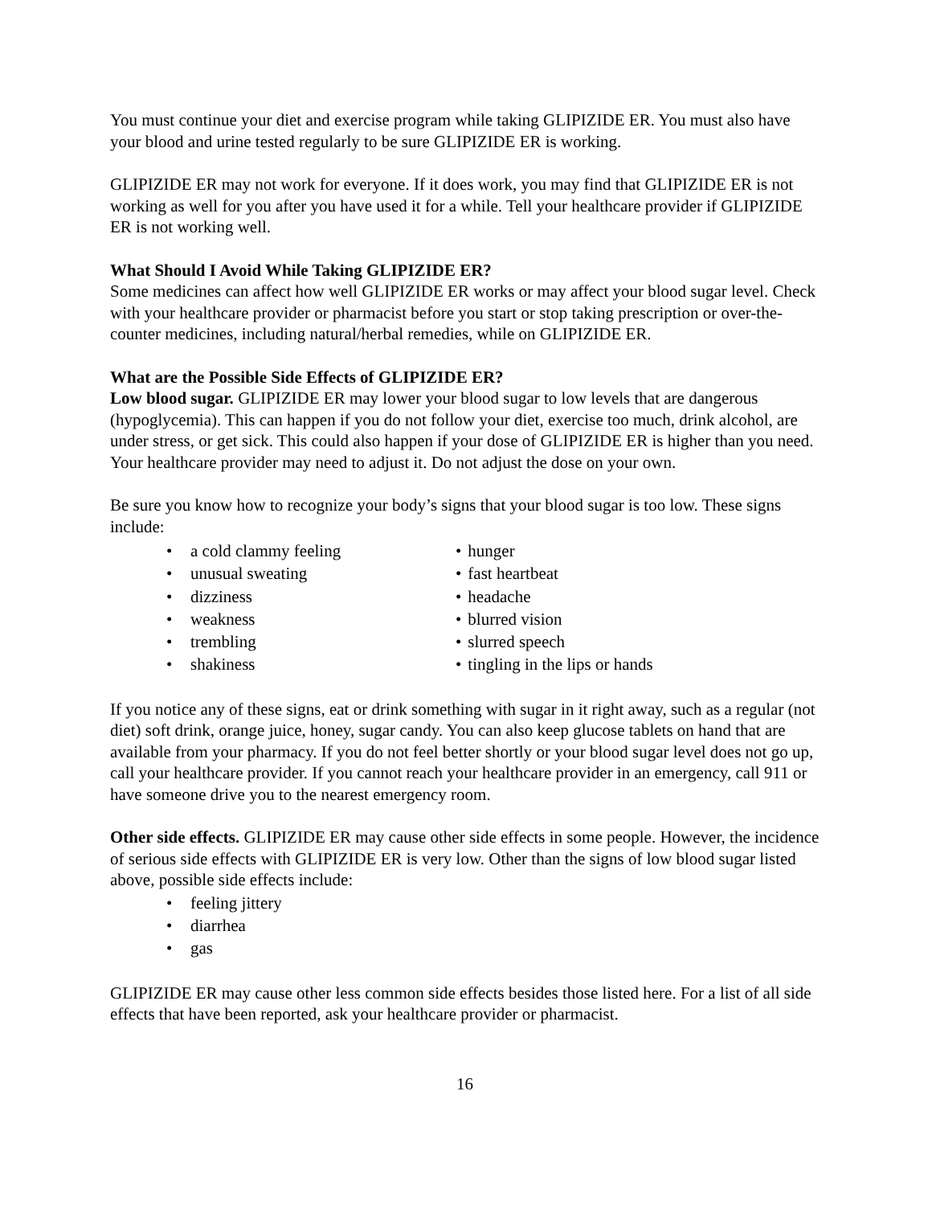You must continue your diet and exercise program while taking GLIPIZIDE ER. You must also have your blood and urine tested regularly to be sure GLIPIZIDE ER is working.
GLIPIZIDE ER may not work for everyone. If it does work, you may find that GLIPIZIDE ER is not working as well for you after you have used it for a while. Tell your healthcare provider if GLIPIZIDE ER is not working well.
What Should I Avoid While Taking GLIPIZIDE ER?
Some medicines can affect how well GLIPIZIDE ER works or may affect your blood sugar level. Check with your healthcare provider or pharmacist before you start or stop taking prescription or over-the-counter medicines, including natural/herbal remedies, while on GLIPIZIDE ER.
What are the Possible Side Effects of GLIPIZIDE ER?
Low blood sugar. GLIPIZIDE ER may lower your blood sugar to low levels that are dangerous (hypoglycemia). This can happen if you do not follow your diet, exercise too much, drink alcohol, are under stress, or get sick. This could also happen if your dose of GLIPIZIDE ER is higher than you need. Your healthcare provider may need to adjust it. Do not adjust the dose on your own.
Be sure you know how to recognize your body’s signs that your blood sugar is too low. These signs include:
• a cold clammy feeling
• unusual sweating
• dizziness
• weakness
• trembling
• shakiness
• hunger
• fast heartbeat
• headache
• blurred vision
• slurred speech
• tingling in the lips or hands
If you notice any of these signs, eat or drink something with sugar in it right away, such as a regular (not diet) soft drink, orange juice, honey, sugar candy. You can also keep glucose tablets on hand that are available from your pharmacy. If you do not feel better shortly or your blood sugar level does not go up, call your healthcare provider. If you cannot reach your healthcare provider in an emergency, call 911 or have someone drive you to the nearest emergency room.
Other side effects. GLIPIZIDE ER may cause other side effects in some people. However, the incidence of serious side effects with GLIPIZIDE ER is very low. Other than the signs of low blood sugar listed above, possible side effects include:
• feeling jittery
• diarrhea
• gas
GLIPIZIDE ER may cause other less common side effects besides those listed here. For a list of all side effects that have been reported, ask your healthcare provider or pharmacist.
16